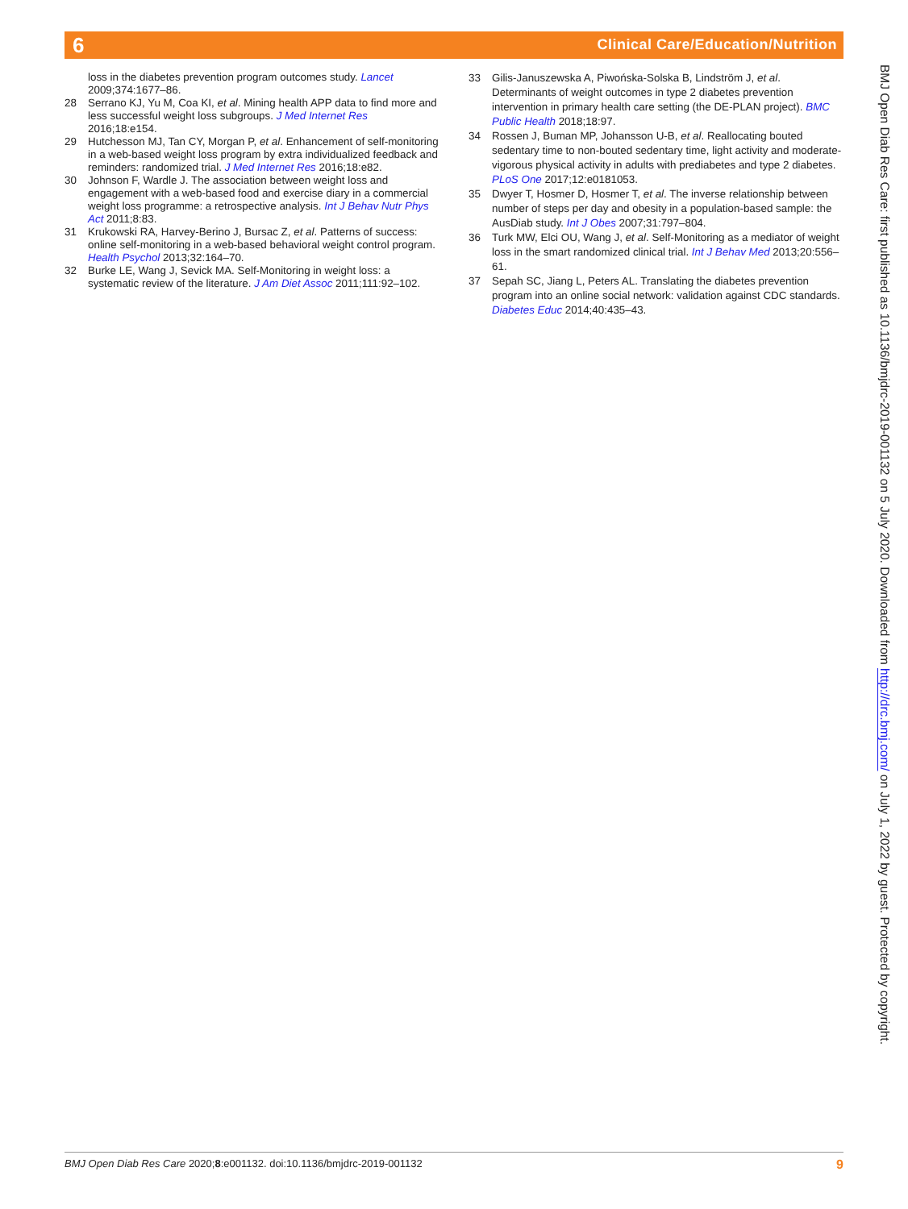6
Clinical Care/Education/Nutrition
loss in the diabetes prevention program outcomes study. Lancet 2009;374:1677–86.
28 Serrano KJ, Yu M, Coa KI, et al. Mining health APP data to find more and less successful weight loss subgroups. J Med Internet Res 2016;18:e154.
29 Hutchesson MJ, Tan CY, Morgan P, et al. Enhancement of self-monitoring in a web-based weight loss program by extra individualized feedback and reminders: randomized trial. J Med Internet Res 2016;18:e82.
30 Johnson F, Wardle J. The association between weight loss and engagement with a web-based food and exercise diary in a commercial weight loss programme: a retrospective analysis. Int J Behav Nutr Phys Act 2011;8:83.
31 Krukowski RA, Harvey-Berino J, Bursac Z, et al. Patterns of success: online self-monitoring in a web-based behavioral weight control program. Health Psychol 2013;32:164–70.
32 Burke LE, Wang J, Sevick MA. Self-Monitoring in weight loss: a systematic review of the literature. J Am Diet Assoc 2011;111:92–102.
33 Gilis-Januszewska A, Piwońska-Solska B, Lindström J, et al. Determinants of weight outcomes in type 2 diabetes prevention intervention in primary health care setting (the DE-PLAN project). BMC Public Health 2018;18:97.
34 Rossen J, Buman MP, Johansson U-B, et al. Reallocating bouted sedentary time to non-bouted sedentary time, light activity and moderate-vigorous physical activity in adults with prediabetes and type 2 diabetes. PLoS One 2017;12:e0181053.
35 Dwyer T, Hosmer D, Hosmer T, et al. The inverse relationship between number of steps per day and obesity in a population-based sample: the AusDiab study. Int J Obes 2007;31:797–804.
36 Turk MW, Elci OU, Wang J, et al. Self-Monitoring as a mediator of weight loss in the smart randomized clinical trial. Int J Behav Med 2013;20:556–61.
37 Sepah SC, Jiang L, Peters AL. Translating the diabetes prevention program into an online social network: validation against CDC standards. Diabetes Educ 2014;40:435–43.
BMJ Open Diab Res Care: first published as 10.1136/bmjdrc-2019-001132 on 5 July 2020. Downloaded from http://drc.bmj.com/ on July 1, 2022 by guest. Protected by copyright.
BMJ Open Diab Res Care 2020;8:e001132. doi:10.1136/bmjdrc-2019-001132 9